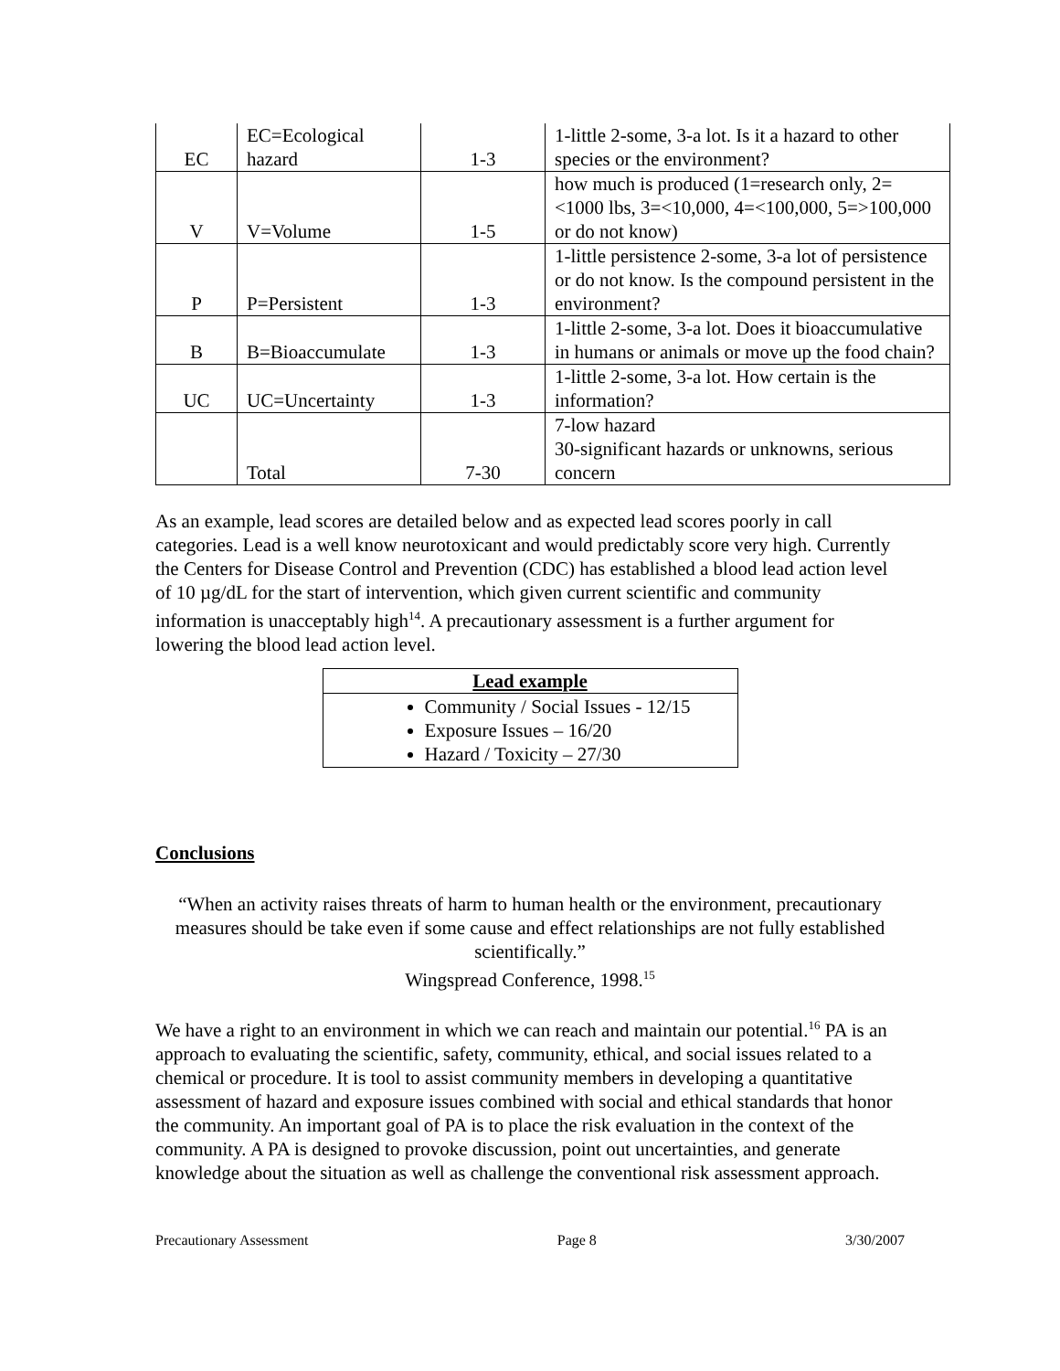| EC | EC=Ecological hazard | 1-3 | 1-little 2-some, 3-a lot. Is it a hazard to other species or the environment? |
| V | V=Volume | 1-5 | how much is produced (1=research only, 2=<1000 lbs, 3=<10,000, 4=<100,000, 5=>100,000 or do not know) |
| P | P=Persistent | 1-3 | 1-little persistence 2-some, 3-a lot of persistence or do not know. Is the compound persistent in the environment? |
| B | B=Bioaccumulate | 1-3 | 1-little 2-some, 3-a lot. Does it bioaccumulative in humans or animals or move up the food chain? |
| UC | UC=Uncertainty | 1-3 | 1-little 2-some, 3-a lot. How certain is the information? |
| | Total | 7-30 | 7-low hazard 30-significant hazards or unknowns, serious concern |
As an example, lead scores are detailed below and as expected lead scores poorly in call categories. Lead is a well know neurotoxicant and would predictably score very high. Currently the Centers for Disease Control and Prevention (CDC) has established a blood lead action level of 10 µg/dL for the start of intervention, which given current scientific and community information is unacceptably high<sup>14</sup>. A precautionary assessment is a further argument for lowering the blood lead action level.
| Lead example |
| --- |
| Community / Social Issues - 12/15 Exposure Issues – 16/20 Hazard / Toxicity – 27/30 |
Conclusions
“When an activity raises threats of harm to human health or the environment, precautionary measures should be take even if some cause and effect relationships are not fully established scientifically.”
Wingspread Conference, 1998.<sup>15</sup>
We have a right to an environment in which we can reach and maintain our potential.<sup>16</sup> PA is an approach to evaluating the scientific, safety, community, ethical, and social issues related to a chemical or procedure. It is tool to assist community members in developing a quantitative assessment of hazard and exposure issues combined with social and ethical standards that honor the community. An important goal of PA is to place the risk evaluation in the context of the community. A PA is designed to provoke discussion, point out uncertainties, and generate knowledge about the situation as well as challenge the conventional risk assessment approach.
Precautionary Assessment Page 8 3/30/2007